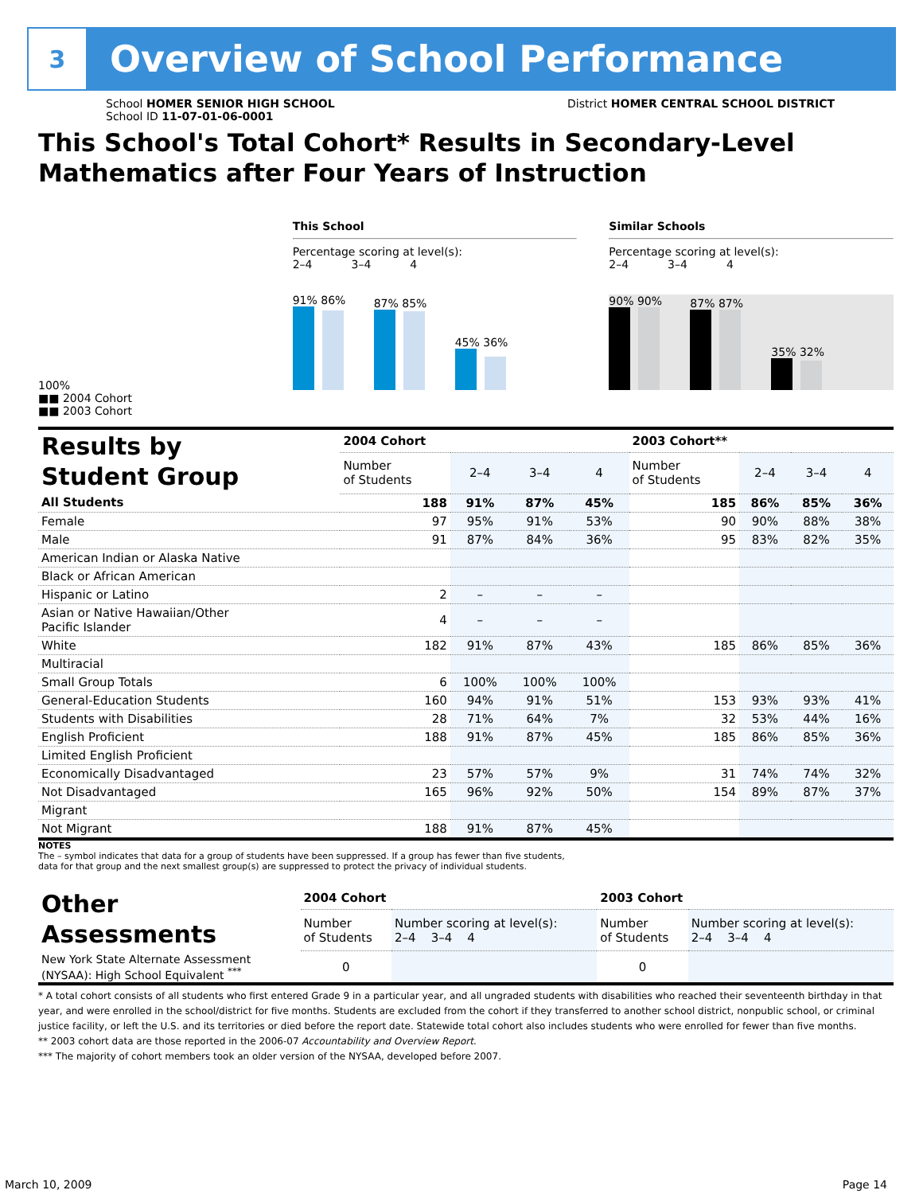3
Overview of School Performance
School HOMER SENIOR HIGH SCHOOL
School ID 11-07-01-06-0001
District HOMER CENTRAL SCHOOL DISTRICT
This School's Total Cohort* Results in Secondary-Level Mathematics after Four Years of Instruction
This School
Percentage scoring at level(s):
2–4 3–4 4
91% 86%
87% 85%
45% 36%
Similar Schools
Percentage scoring at level(s):
2–4 3–4 4
90% 90%
87% 87%
35% 32%
100%
■■ 2004 Cohort
■■ 2003 Cohort
| Results by Student Group | 2004 Cohort | | | | 2003 Cohort** | | | |
| | Number of Students | 2–4 | 3–4 | 4 | Number of Students | 2–4 | 3–4 | 4 |
| All Students | 188 | 91% | 87% | 45% | 185 | 86% | 85% | 36% |
| Female | 97 | 95% | 91% | 53% | 90 | 90% | 88% | 38% |
| Male | 91 | 87% | 84% | 36% | 95 | 83% | 82% | 35% |
| American Indian or Alaska Native | | | | | | | | |
| Black or African American | | | | | | | | |
| Hispanic or Latino | 2 | – | – | – | | | | |
| Asian or Native Hawaiian/Other Pacific Islander | 4 | – | – | – | | | | |
| White | 182 | 91% | 87% | 43% | 185 | 86% | 85% | 36% |
| Multiracial | | | | | | | | |
| Small Group Totals | 6 | 100% | 100% | 100% | | | | |
| General-Education Students | 160 | 94% | 91% | 51% | 153 | 93% | 93% | 41% |
| Students with Disabilities | 28 | 71% | 64% | 7% | 32 | 53% | 44% | 16% |
| English Proficient | 188 | 91% | 87% | 45% | 185 | 86% | 85% | 36% |
| Limited English Proficient | | | | | | | | |
| Economically Disadvantaged | 23 | 57% | 57% | 9% | 31 | 74% | 74% | 32% |
| Not Disadvantaged | 165 | 96% | 92% | 50% | 154 | 89% | 87% | 37% |
| Migrant | | | | | | | | |
| Not Migrant | 188 | 91% | 87% | 45% | | | | |
NOTES
The – symbol indicates that data for a group of students have been suppressed. If a group has fewer than five students,
data for that group and the next smallest group(s) are suppressed to protect the privacy of individual students.
| Other Assessments | 2004 Cohort | | 2003 Cohort | |
| | Number of Students | Number scoring at level(s): 2–4 3–4 4 | Number of Students | Number scoring at level(s): 2–4 3–4 4 |
| New York State Alternate Assessment (NYSAA): High School Equivalent <sup>***</sup> | 0 | | 0 | |
* A total cohort consists of all students who first entered Grade 9 in a particular year, and all ungraded students with disabilities who reached their seventeenth birthday in that year, and were enrolled in the school/district for five months. Students are excluded from the cohort if they transferred to another school district, nonpublic school, or criminal justice facility, or left the U.S. and its territories or died before the report date. Statewide total cohort also includes students who were enrolled for fewer than five months.
** 2003 cohort data are those reported in the 2006-07 Accountability and Overview Report.
*** The majority of cohort members took an older version of the NYSAA, developed before 2007.
March 10, 2009 Page 14